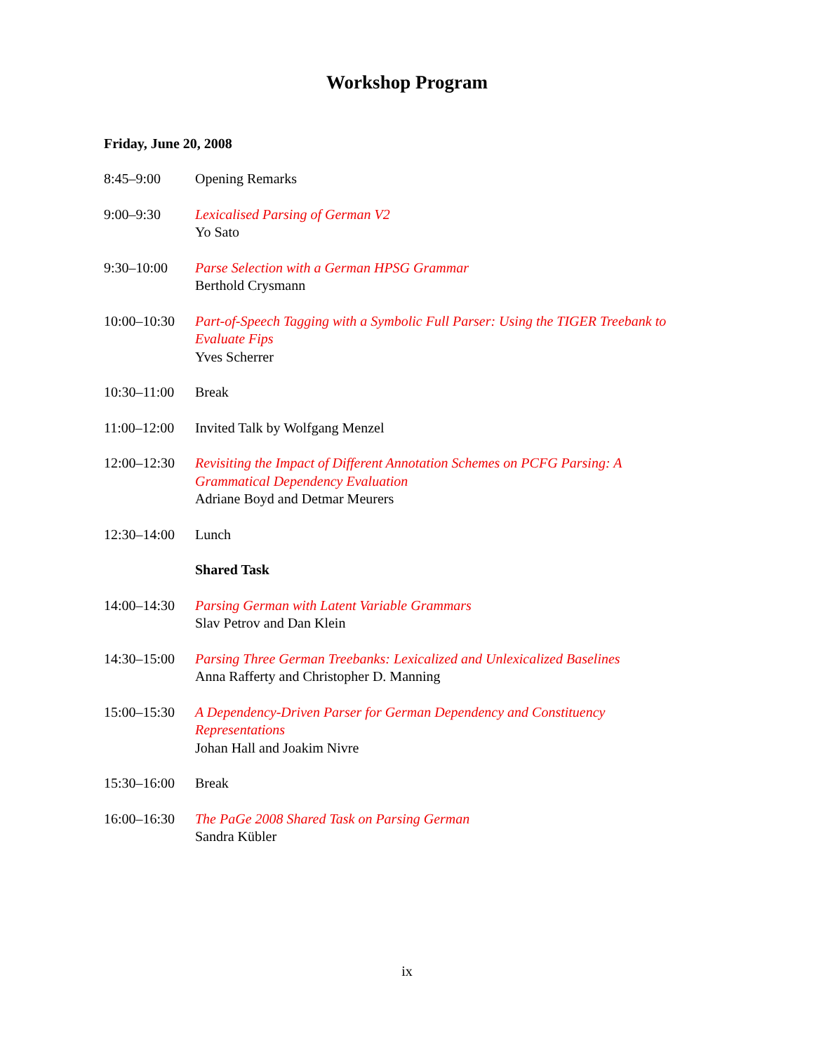Workshop Program
Friday, June 20, 2008
| 8:45–9:00 | Opening Remarks |
| 9:00–9:30 | Lexicalised Parsing of German V2 Yo Sato |
| 9:30–10:00 | Parse Selection with a German HPSG Grammar Berthold Crysmann |
| 10:00–10:30 | Part-of-Speech Tagging with a Symbolic Full Parser: Using the TIGER Treebank to Evaluate Fips Yves Scherrer |
| 10:30–11:00 | Break |
| 11:00–12:00 | Invited Talk by Wolfgang Menzel |
| 12:00–12:30 | Revisiting the Impact of Different Annotation Schemes on PCFG Parsing: A Grammatical Dependency Evaluation Adriane Boyd and Detmar Meurers |
| 12:30–14:00 | Lunch |
| | Shared Task |
| 14:00–14:30 | Parsing German with Latent Variable Grammars Slav Petrov and Dan Klein |
| 14:30–15:00 | Parsing Three German Treebanks: Lexicalized and Unlexicalized Baselines Anna Rafferty and Christopher D. Manning |
| 15:00–15:30 | A Dependency-Driven Parser for German Dependency and Constituency Representations Johan Hall and Joakim Nivre |
| 15:30–16:00 | Break |
| 16:00–16:30 | The PaGe 2008 Shared Task on Parsing German Sandra Kübler |
ix